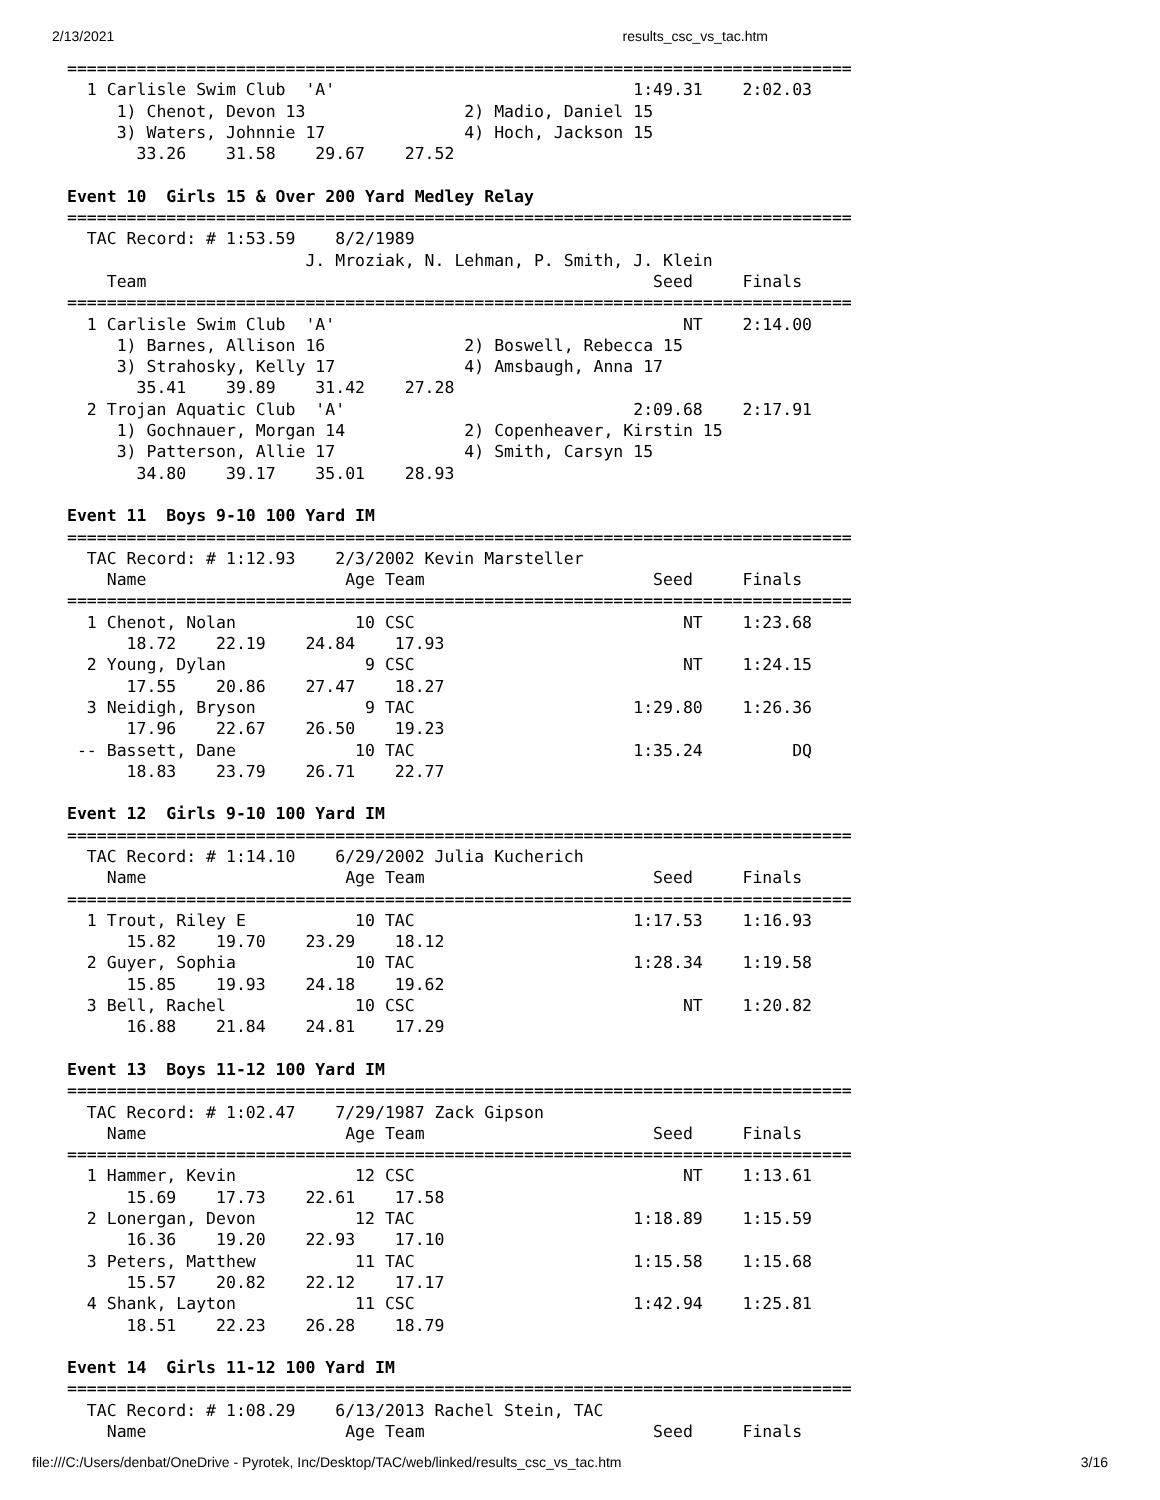2/13/2021 results_csc_vs_tac.htm
===============================================================================
  1 Carlisle Swim Club  'A'                              1:49.31    2:02.03
     1) Chenot, Devon 13                2) Madio, Daniel 15
     3) Waters, Johnnie 17              4) Hoch, Jackson 15
       33.26    31.58    29.67    27.52

Event 10  Girls 15 & Over 200 Yard Medley Relay
===============================================================================
  TAC Record: # 1:53.59    8/2/1989
                        J. Mroziak, N. Lehman, P. Smith, J. Klein
    Team                                                   Seed     Finals
===============================================================================
  1 Carlisle Swim Club  'A'                                   NT    2:14.00
     1) Barnes, Allison 16              2) Boswell, Rebecca 15
     3) Strahosky, Kelly 17             4) Amsbaugh, Anna 17
       35.41    39.89    31.42    27.28
  2 Trojan Aquatic Club  'A'                             2:09.68    2:17.91
     1) Gochnauer, Morgan 14            2) Copenheaver, Kirstin 15
     3) Patterson, Allie 17             4) Smith, Carsyn 15
       34.80    39.17    35.01    28.93

Event 11  Boys 9-10 100 Yard IM
===============================================================================
  TAC Record: # 1:12.93    2/3/2002 Kevin Marsteller
    Name                    Age Team                       Seed     Finals
===============================================================================
  1 Chenot, Nolan            10 CSC                           NT    1:23.68
      18.72    22.19    24.84    17.93
  2 Young, Dylan              9 CSC                           NT    1:24.15
      17.55    20.86    27.47    18.27
  3 Neidigh, Bryson           9 TAC                      1:29.80    1:26.36
      17.96    22.67    26.50    19.23
 -- Bassett, Dane            10 TAC                      1:35.24         DQ
      18.83    23.79    26.71    22.77

Event 12  Girls 9-10 100 Yard IM
===============================================================================
  TAC Record: # 1:14.10    6/29/2002 Julia Kucherich
    Name                    Age Team                       Seed     Finals
===============================================================================
  1 Trout, Riley E           10 TAC                      1:17.53    1:16.93
      15.82    19.70    23.29    18.12
  2 Guyer, Sophia            10 TAC                      1:28.34    1:19.58
      15.85    19.93    24.18    19.62
  3 Bell, Rachel             10 CSC                           NT    1:20.82
      16.88    21.84    24.81    17.29

Event 13  Boys 11-12 100 Yard IM
===============================================================================
  TAC Record: # 1:02.47    7/29/1987 Zack Gipson
    Name                    Age Team                       Seed     Finals
===============================================================================
  1 Hammer, Kevin            12 CSC                           NT    1:13.61
      15.69    17.73    22.61    17.58
  2 Lonergan, Devon          12 TAC                      1:18.89    1:15.59
      16.36    19.20    22.93    17.10
  3 Peters, Matthew          11 TAC                      1:15.58    1:15.68
      15.57    20.82    22.12    17.17
  4 Shank, Layton            11 CSC                      1:42.94    1:25.81
      18.51    22.23    26.28    18.79

Event 14  Girls 11-12 100 Yard IM
===============================================================================
  TAC Record: # 1:08.29    6/13/2013 Rachel Stein, TAC
    Name                    Age Team                       Seed     Finals
file:///C:/Users/denbat/OneDrive - Pyrotek, Inc/Desktop/TAC/web/linked/results_csc_vs_tac.htm 3/16